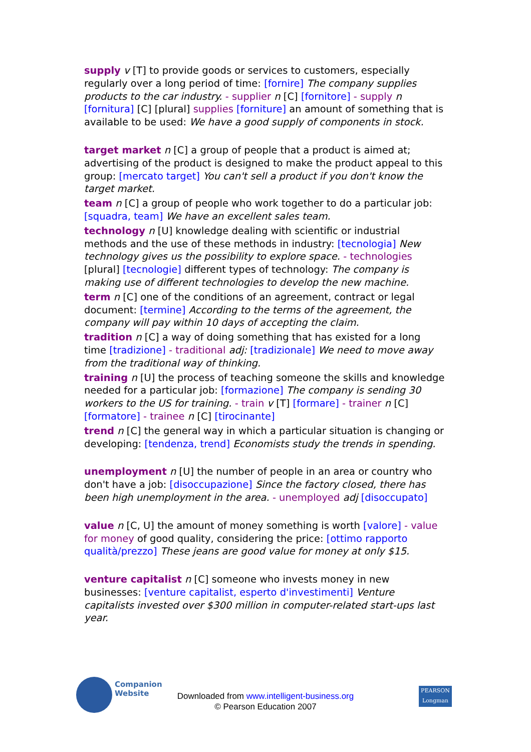supply v [T] to provide goods or services to customers, especially regularly over a long period of time: [fornire] The company supplies products to the car industry. - supplier n [C] [fornitore] - supply n [fornitura] [C] [plural] supplies [forniture] an amount of something that is available to be used: We have a good supply of components in stock.
target market n [C] a group of people that a product is aimed at; advertising of the product is designed to make the product appeal to this group: [mercato target] You can't sell a product if you don't know the target market.
team n [C] a group of people who work together to do a particular job: [squadra, team] We have an excellent sales team.
technology n [U] knowledge dealing with scientific or industrial methods and the use of these methods in industry: [tecnologia] New technology gives us the possibility to explore space. - technologies [plural] [tecnologie] different types of technology: The company is making use of different technologies to develop the new machine.
term n [C] one of the conditions of an agreement, contract or legal document: [termine] According to the terms of the agreement, the company will pay within 10 days of accepting the claim.
tradition n [C] a way of doing something that has existed for a long time [tradizione] - traditional adj: [tradizionale] We need to move away from the traditional way of thinking.
training n [U] the process of teaching someone the skills and knowledge needed for a particular job: [formazione] The company is sending 30 workers to the US for training. - train v [T] [formare] - trainer n [C] [formatore] - trainee n [C] [tirocinante]
trend n [C] the general way in which a particular situation is changing or developing: [tendenza, trend] Economists study the trends in spending.
unemployment n [U] the number of people in an area or country who don't have a job: [disoccupazione] Since the factory closed, there has been high unemployment in the area. - unemployed adj [disoccupato]
value n [C, U] the amount of money something is worth [valore] - value for money of good quality, considering the price: [ottimo rapporto qualità/prezzo] These jeans are good value for money at only $15.
venture capitalist n [C] someone who invests money in new businesses: [venture capitalist, esperto d'investimenti] Venture capitalists invested over $300 million in computer-related start-ups last year.
Companion
Website
Downloaded from www.intelligent-business.org
© Pearson Education 2007
PEARSON
Longman